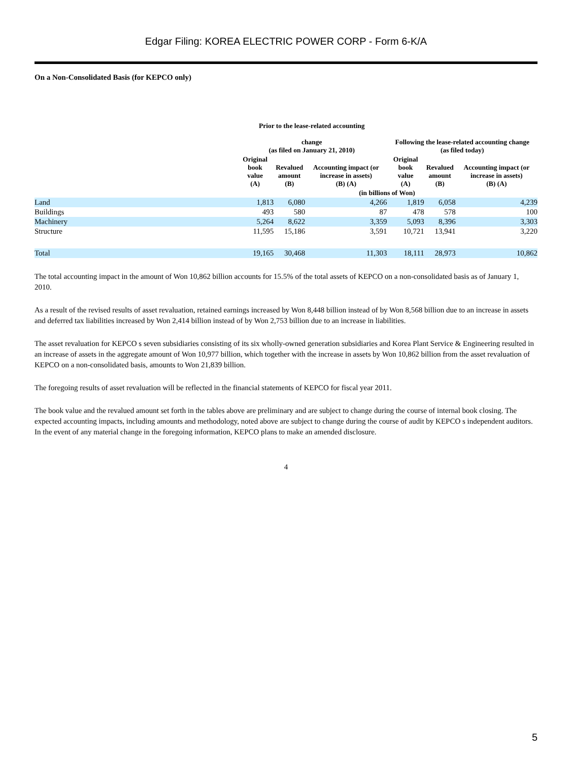Edgar Filing: KOREA ELECTRIC POWER CORP - Form 6-K/A
On a Non-Consolidated Basis (for KEPCO only)
| | Prior to the lease-related accounting change (as filed on January 21, 2010) | | | Following the lease-related accounting change (as filed today) | | |
| --- | --- | --- | --- | --- | --- | --- |
| | Original book value (A) | Revalued amount (B) | Accounting impact (or increase in assets) (B) (A) | Original book value (A) | Revalued amount (B) | Accounting impact (or increase in assets) (B) (A) |
| | (in billions of Won) | | | | | |
| Land | 1,813 | 6,080 | 4,266 | 1,819 | 6,058 | 4,239 |
| Buildings | 493 | 580 | 87 | 478 | 578 | 100 |
| Machinery | 5,264 | 8,622 | 3,359 | 5,093 | 8,396 | 3,303 |
| Structure | 11,595 | 15,186 | 3,591 | 10,721 | 13,941 | 3,220 |
| Total | 19,165 | 30,468 | 11,303 | 18,111 | 28,973 | 10,862 |
The total accounting impact in the amount of Won 10,862 billion accounts for 15.5% of the total assets of KEPCO on a non-consolidated basis as of January 1, 2010.
As a result of the revised results of asset revaluation, retained earnings increased by Won 8,448 billion instead of by Won 8,568 billion due to an increase in assets and deferred tax liabilities increased by Won 2,414 billion instead of by Won 2,753 billion due to an increase in liabilities.
The asset revaluation for KEPCO s seven subsidiaries consisting of its six wholly-owned generation subsidiaries and Korea Plant Service & Engineering resulted in an increase of assets in the aggregate amount of Won 10,977 billion, which together with the increase in assets by Won 10,862 billion from the asset revaluation of KEPCO on a non-consolidated basis, amounts to Won 21,839 billion.
The foregoing results of asset revaluation will be reflected in the financial statements of KEPCO for fiscal year 2011.
The book value and the revalued amount set forth in the tables above are preliminary and are subject to change during the course of internal book closing. The expected accounting impacts, including amounts and methodology, noted above are subject to change during the course of audit by KEPCO s independent auditors. In the event of any material change in the foregoing information, KEPCO plans to make an amended disclosure.
4
5